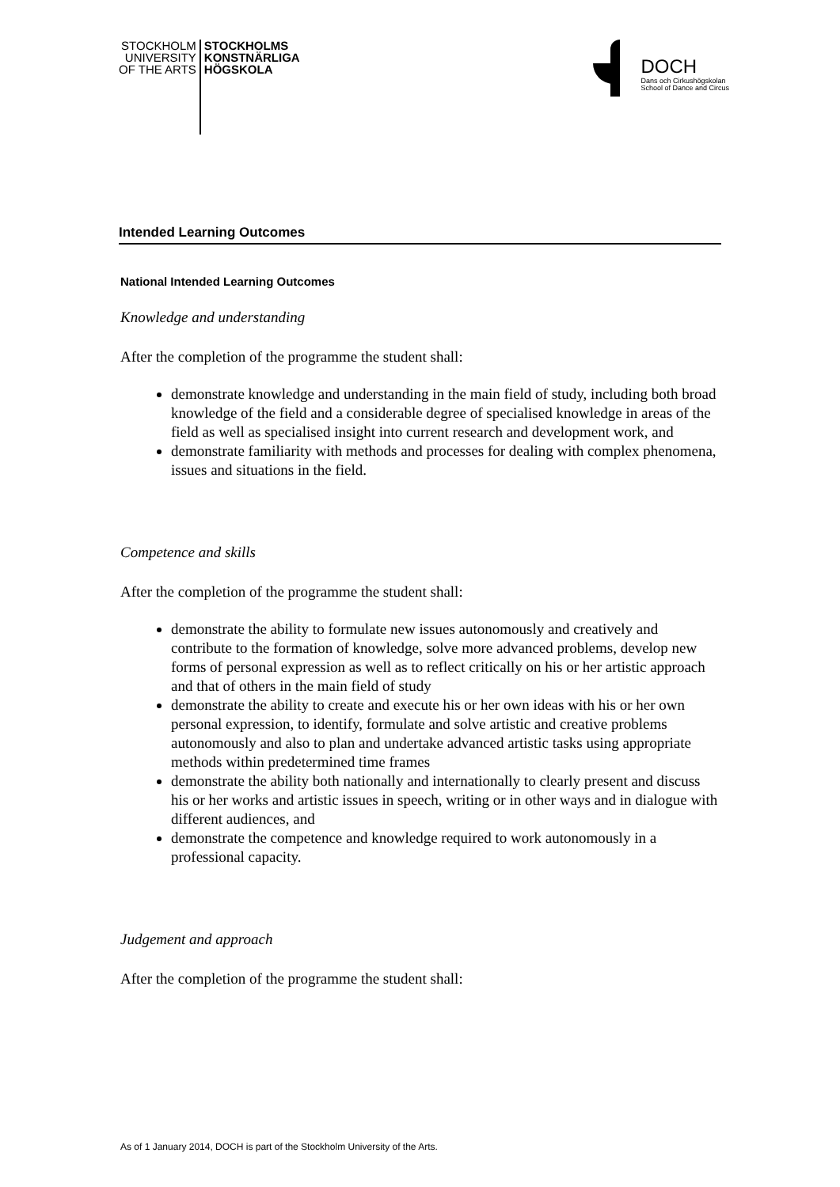STOCKHOLM
UNIVERSITY
OF THE ARTS
STOCKHOLMS
KONSTNÄRLIGA
HÖGSKOLA
DOCH
Dans och Cirkushögskolan
School of Dance and Circus
Intended Learning Outcomes
National Intended Learning Outcomes
Knowledge and understanding
After the completion of the programme the student shall:
demonstrate knowledge and understanding in the main field of study, including both broad knowledge of the field and a considerable degree of specialised knowledge in areas of the field as well as specialised insight into current research and development work, and
demonstrate familiarity with methods and processes for dealing with complex phenomena, issues and situations in the field.
Competence and skills
After the completion of the programme the student shall:
demonstrate the ability to formulate new issues autonomously and creatively and contribute to the formation of knowledge, solve more advanced problems, develop new forms of personal expression as well as to reflect critically on his or her artistic approach and that of others in the main field of study
demonstrate the ability to create and execute his or her own ideas with his or her own personal expression, to identify, formulate and solve artistic and creative problems autonomously and also to plan and undertake advanced artistic tasks using appropriate methods within predetermined time frames
demonstrate the ability both nationally and internationally to clearly present and discuss his or her works and artistic issues in speech, writing or in other ways and in dialogue with different audiences, and
demonstrate the competence and knowledge required to work autonomously in a professional capacity.
Judgement and approach
After the completion of the programme the student shall:
As of 1 January 2014, DOCH is part of the Stockholm University of the Arts.